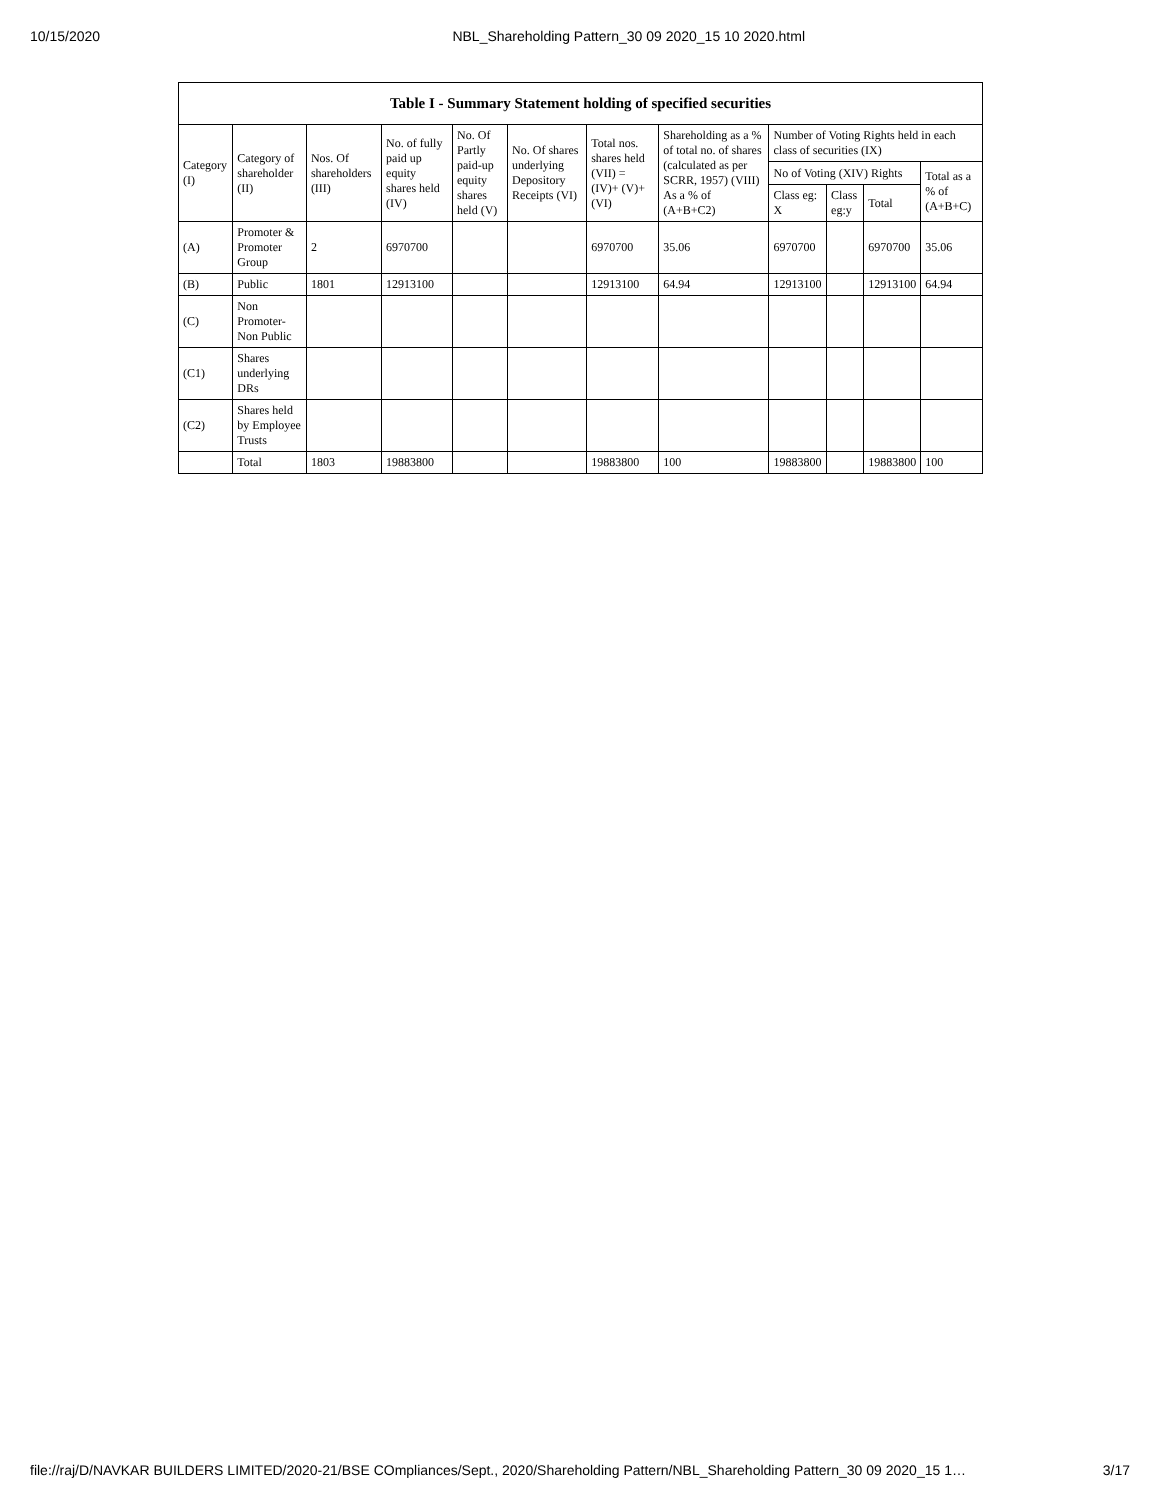10/15/2020 NBL_Shareholding Pattern_30 09 2020_15 10 2020.html
Table I - Summary Statement holding of specified securities
| Category (I) | Category of shareholder (II) | Nos. Of shareholders (III) | No. of fully paid up equity shares held (IV) | No. Of Partly paid-up equity shares held (V) | No. Of shares underlying Depository Receipts (VI) | Total nos. shares held (VII) = (IV)+ (V)+ (VI) | Shareholding as a % of total no. of shares (calculated as per SCRR, 1957) (VIII) As a % of (A+B+C2) | Number of Voting Rights held in each class of securities (IX) | | | |
| --- | --- | --- | --- | --- | --- | --- | --- | --- | --- | --- | --- |
| | | | | | | | | No of Voting (XIV) Rights | | | Total as a % of (A+B+C) |
| | | | | | | | | Class eg: X | Class eg:y | Total | |
| (A) | Promoter & Promoter Group | 2 | 6970700 | | | 6970700 | 35.06 | 6970700 | | 6970700 | 35.06 |
| (B) | Public | 1801 | 12913100 | | | 12913100 | 64.94 | 12913100 | | 12913100 | 64.94 |
| (C) | Non Promoter- Non Public | | | | | | | | | | |
| (C1) | Shares underlying DRs | | | | | | | | | | |
| (C2) | Shares held by Employee Trusts | | | | | | | | | | |
| | Total | 1803 | 19883800 | | | 19883800 | 100 | 19883800 | | 19883800 | 100 |
file://raj/D/NAVKAR BUILDERS LIMITED/2020-21/BSE COmpliances/Sept., 2020/Shareholding Pattern/NBL_Shareholding Pattern_30 09 2020_15 1… 3/17